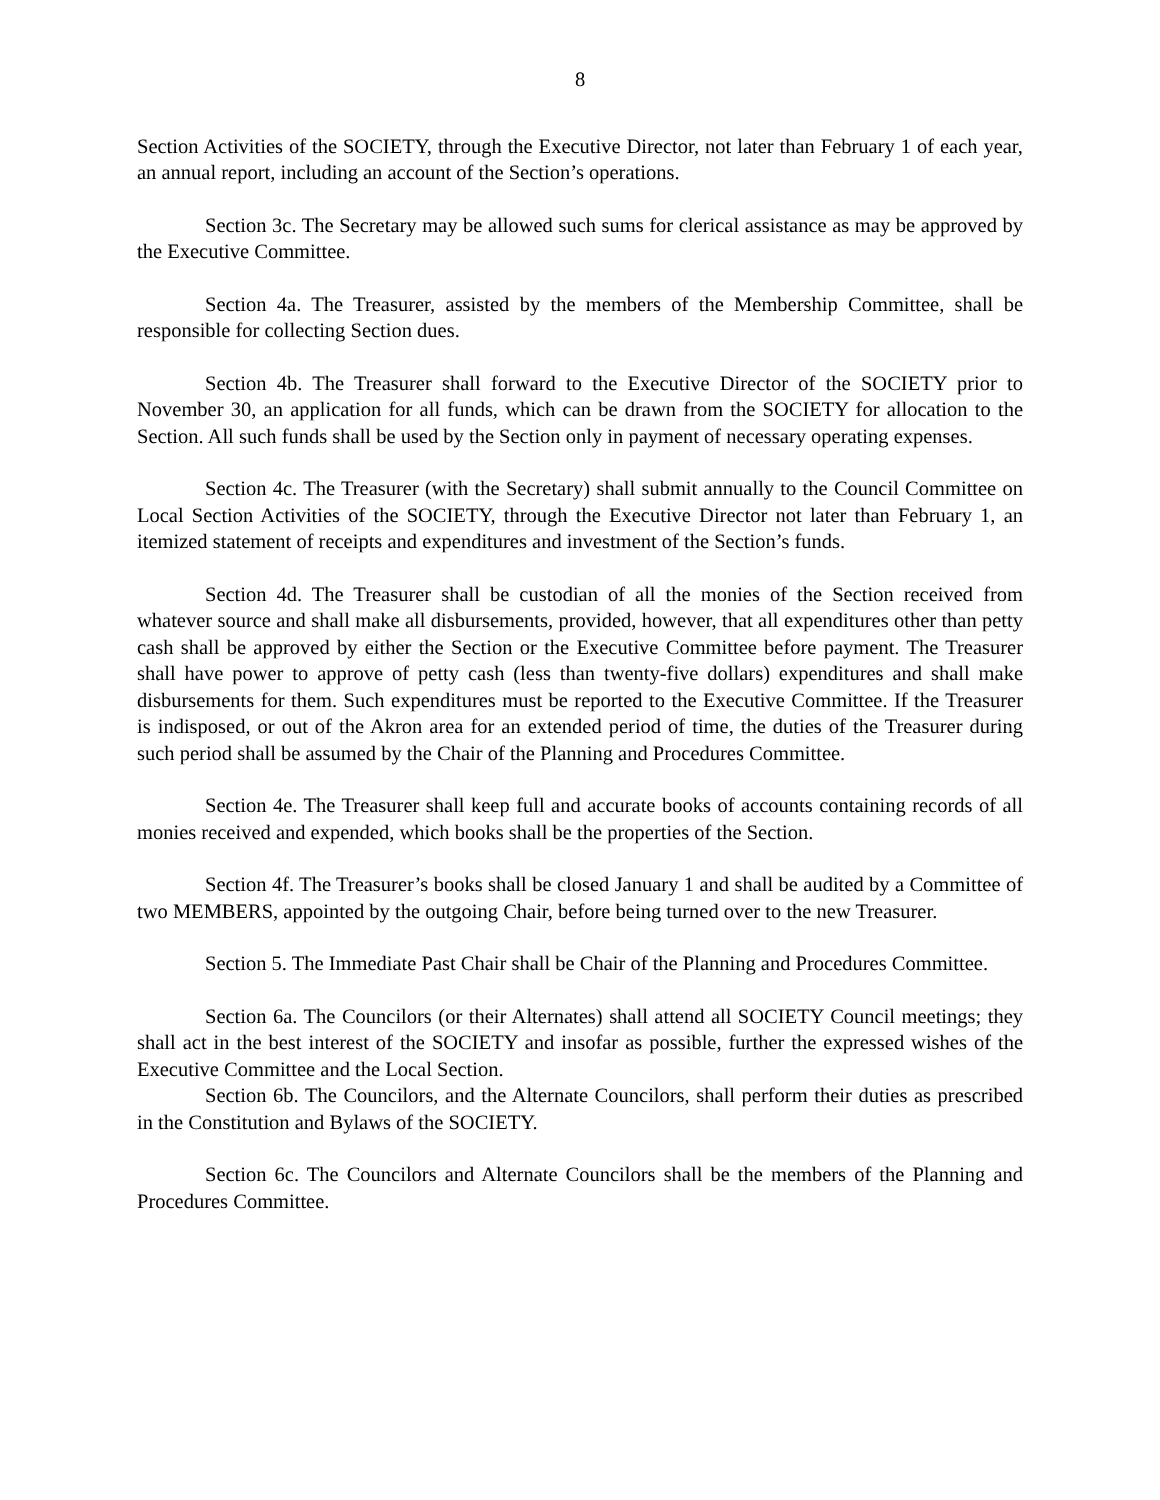8
Section Activities of the SOCIETY, through the Executive Director, not later than February 1 of each year, an annual report, including an account of the Section’s operations.
Section 3c. The Secretary may be allowed such sums for clerical assistance as may be approved by the Executive Committee.
Section 4a. The Treasurer, assisted by the members of the Membership Committee, shall be responsible for collecting Section dues.
Section 4b. The Treasurer shall forward to the Executive Director of the SOCIETY prior to November 30, an application for all funds, which can be drawn from the SOCIETY for allocation to the Section. All such funds shall be used by the Section only in payment of necessary operating expenses.
Section 4c. The Treasurer (with the Secretary) shall submit annually to the Council Committee on Local Section Activities of the SOCIETY, through the Executive Director not later than February 1, an itemized statement of receipts and expenditures and investment of the Section’s funds.
Section 4d. The Treasurer shall be custodian of all the monies of the Section received from whatever source and shall make all disbursements, provided, however, that all expenditures other than petty cash shall be approved by either the Section or the Executive Committee before payment. The Treasurer shall have power to approve of petty cash (less than twenty-five dollars) expenditures and shall make disbursements for them. Such expenditures must be reported to the Executive Committee. If the Treasurer is indisposed, or out of the Akron area for an extended period of time, the duties of the Treasurer during such period shall be assumed by the Chair of the Planning and Procedures Committee.
Section 4e. The Treasurer shall keep full and accurate books of accounts containing records of all monies received and expended, which books shall be the properties of the Section.
Section 4f. The Treasurer’s books shall be closed January 1 and shall be audited by a Committee of two MEMBERS, appointed by the outgoing Chair, before being turned over to the new Treasurer.
Section 5. The Immediate Past Chair shall be Chair of the Planning and Procedures Committee.
Section 6a. The Councilors (or their Alternates) shall attend all SOCIETY Council meetings; they shall act in the best interest of the SOCIETY and insofar as possible, further the expressed wishes of the Executive Committee and the Local Section.
Section 6b. The Councilors, and the Alternate Councilors, shall perform their duties as prescribed in the Constitution and Bylaws of the SOCIETY.
Section 6c. The Councilors and Alternate Councilors shall be the members of the Planning and Procedures Committee.